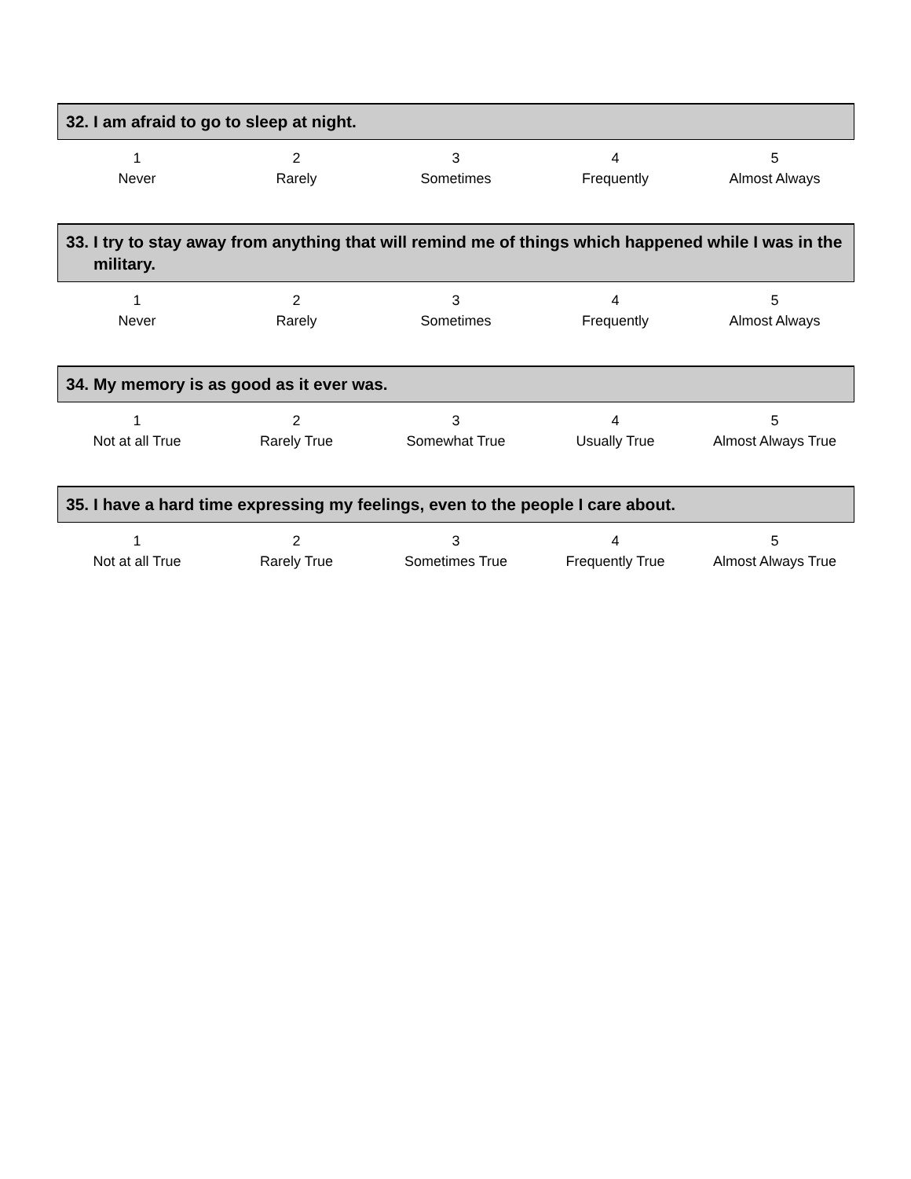32. I am afraid to go to sleep at night.
| 1 | 2 | 3 | 4 | 5 |
| Never | Rarely | Sometimes | Frequently | Almost Always |
33. I try to stay away from anything that will remind me of things which happened while I was in the military.
| 1 | 2 | 3 | 4 | 5 |
| Never | Rarely | Sometimes | Frequently | Almost Always |
34. My memory is as good as it ever was.
| 1 | 2 | 3 | 4 | 5 |
| Not at all True | Rarely True | Somewhat True | Usually True | Almost Always True |
35. I have a hard time expressing my feelings, even to the people I care about.
| 1 | 2 | 3 | 4 | 5 |
| Not at all True | Rarely True | Sometimes True | Frequently True | Almost Always True |